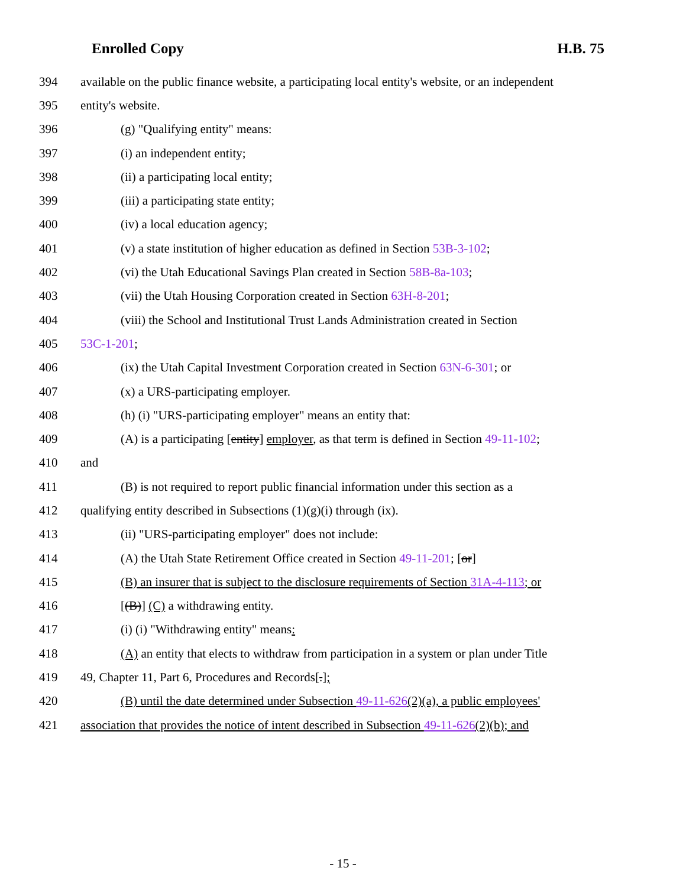Enrolled Copy H.B. 75
394 available on the public finance website, a participating local entity's website, or an independent
395 entity's website.
396 (g) "Qualifying entity" means:
397 (i) an independent entity;
398 (ii) a participating local entity;
399 (iii) a participating state entity;
400 (iv) a local education agency;
401 (v) a state institution of higher education as defined in Section 53B-3-102;
402 (vi) the Utah Educational Savings Plan created in Section 58B-8a-103;
403 (vii) the Utah Housing Corporation created in Section 63H-8-201;
404 (viii) the School and Institutional Trust Lands Administration created in Section
405 53C-1-201;
406 (ix) the Utah Capital Investment Corporation created in Section 63N-6-301; or
407 (x) a URS-participating employer.
408 (h) (i) "URS-participating employer" means an entity that:
409 (A) is a participating [entity] employer, as that term is defined in Section 49-11-102;
410 and
411 (B) is not required to report public financial information under this section as a
412 qualifying entity described in Subsections (1)(g)(i) through (ix).
413 (ii) "URS-participating employer" does not include:
414 (A) the Utah State Retirement Office created in Section 49-11-201; [or]
415 (B) an insurer that is subject to the disclosure requirements of Section 31A-4-113; or
416 [(B)] (C) a withdrawing entity.
417 (i) (i) "Withdrawing entity" means:
418 (A) an entity that elects to withdraw from participation in a system or plan under Title
419 49, Chapter 11, Part 6, Procedures and Records[.];
420 (B) until the date determined under Subsection 49-11-626(2)(a), a public employees'
421 association that provides the notice of intent described in Subsection 49-11-626(2)(b); and
- 15 -